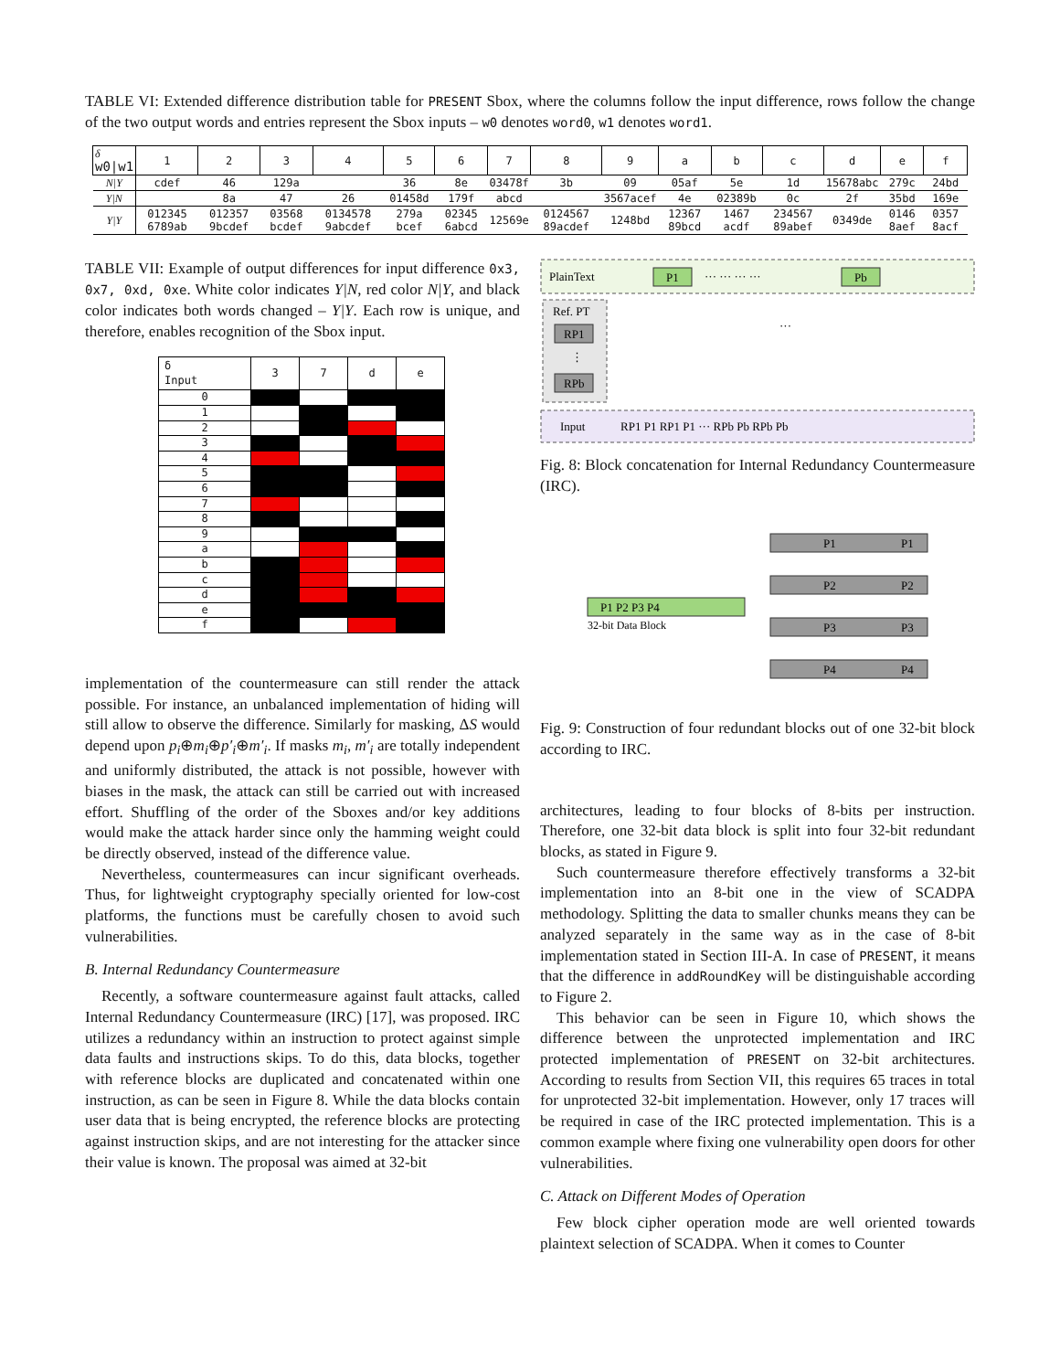TABLE VI: Extended difference distribution table for PRESENT Sbox, where the columns follow the input difference, rows follow the change of the two output words and entries represent the Sbox inputs – w0 denotes word0, w1 denotes word1.
| δ w0/w1 | 1 | 2 | 3 | 4 | 5 | 6 | 7 | 8 | 9 | a | b | c | d | e | f |
| --- | --- | --- | --- | --- | --- | --- | --- | --- | --- | --- | --- | --- | --- | --- | --- |
| N/Y | cdef | 46 | 129a | | 36 | 8e | 03478f | 3b | 09 | 05af | 5e | 1d | 15678abc | 279c | 24bd |
| Y/N | | 8a | 47 | 26 | 01458d | 179f | abcd | | 3567acef | 4e | 02389b | 0c | 2f | 35bd | 169e |
| Y/Y | 012345 6789ab | 012357 9bcdef | 03568 bcdef | 0134578 9abcdef | 279a bcef | 02345 6abcd | 12569e | 0124567 89acdef | 1248bd | 12367 89bcd | 1467 acdf | 234567 89abef | 0349de | 0146 8aef | 0357 8acf |
TABLE VII: Example of output differences for input difference 0x3, 0x7, 0xd, 0xe. White color indicates Y|N, red color N|Y, and black color indicates both words changed – Y|Y. Each row is unique, and therefore, enables recognition of the Sbox input.
| δ Input | 3 | 7 | d | e |
| --- | --- | --- | --- | --- |
| 0 | | | | |
| 1 | | | | |
| 2 | | | | |
| 3 | | | | |
| 4 | | | | |
| 5 | | | | |
| 6 | | | | |
| 7 | | | | |
| 8 | | | | |
| 9 | | | | |
| a | | | | |
| b | | | | |
| c | | | | |
| d | | | | |
| e | | | | |
| f | | | | |
implementation of the countermeasure can still render the attack possible. For instance, an unbalanced implementation of hiding will still allow to observe the difference. Similarly for masking, ΔS would depend upon p<sub>i</sub>⊕m<sub>i</sub>⊕p′<sub>i</sub>⊕m′<sub>i</sub>. If masks m<sub>i</sub>, m′<sub>i</sub> are totally independent and uniformly distributed, the attack is not possible, however with biases in the mask, the attack can still be carried out with increased effort. Shuffling of the order of the Sboxes and/or key additions would make the attack harder since only the hamming weight could be directly observed, instead of the difference value.
Nevertheless, countermeasures can incur significant overheads. Thus, for lightweight cryptography specially oriented for low-cost platforms, the functions must be carefully chosen to avoid such vulnerabilities.
B. Internal Redundancy Countermeasure
Recently, a software countermeasure against fault attacks, called Internal Redundancy Countermeasure (IRC) [17], was proposed. IRC utilizes a redundancy within an instruction to protect against simple data faults and instructions skips. To do this, data blocks, together with reference blocks are duplicated and concatenated within one instruction, as can be seen in Figure 8. While the data blocks contain user data that is being encrypted, the reference blocks are protecting against instruction skips, and are not interesting for the attacker since their value is known. The proposal was aimed at 32-bit
PlainText
P1
··· ··· ··· ···
Pb
Ref. PT
RP1
⋮
RPb
···
Input
RP1 P1 RP1 P1 ··· RPb Pb RPb Pb
Fig. 8: Block concatenation for Internal Redundancy Countermeasure (IRC).
P1
P1
P2
P2
P3
P3
P4
P4
P1 P2 P3 P4
32-bit Data Block
Fig. 9: Construction of four redundant blocks out of one 32-bit block according to IRC.
architectures, leading to four blocks of 8-bits per instruction. Therefore, one 32-bit data block is split into four 32-bit redundant blocks, as stated in Figure 9.
Such countermeasure therefore effectively transforms a 32-bit implementation into an 8-bit one in the view of SCADPA methodology. Splitting the data to smaller chunks means they can be analyzed separately in the same way as in the case of 8-bit implementation stated in Section III-A. In case of PRESENT, it means that the difference in addRoundKey will be distinguishable according to Figure 2.
This behavior can be seen in Figure 10, which shows the difference between the unprotected implementation and IRC protected implementation of PRESENT on 32-bit architectures. According to results from Section VII, this requires 65 traces in total for unprotected 32-bit implementation. However, only 17 traces will be required in case of the IRC protected implementation. This is a common example where fixing one vulnerability open doors for other vulnerabilities.
C. Attack on Different Modes of Operation
Few block cipher operation mode are well oriented towards plaintext selection of SCADPA. When it comes to Counter